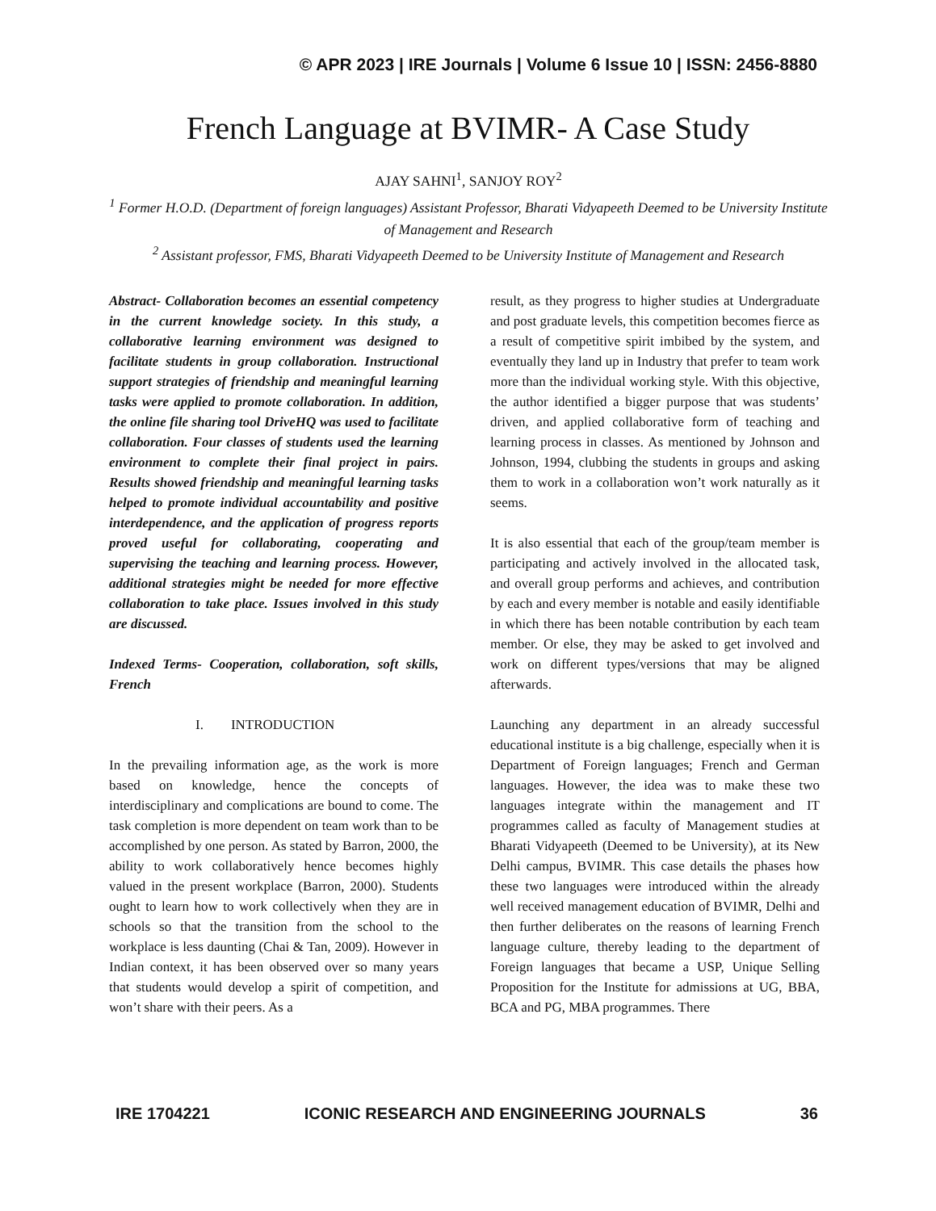© APR 2023 | IRE Journals | Volume 6 Issue 10 | ISSN: 2456-8880
French Language at BVIMR- A Case Study
AJAY SAHNI<sup>1</sup>, SANJOY ROY<sup>2</sup>
<sup>1</sup> Former H.O.D. (Department of foreign languages) Assistant Professor, Bharati Vidyapeeth Deemed to be University Institute of Management and Research
<sup>2</sup> Assistant professor, FMS, Bharati Vidyapeeth Deemed to be University Institute of Management and Research
Abstract- Collaboration becomes an essential competency in the current knowledge society. In this study, a collaborative learning environment was designed to facilitate students in group collaboration. Instructional support strategies of friendship and meaningful learning tasks were applied to promote collaboration. In addition, the online file sharing tool DriveHQ was used to facilitate collaboration. Four classes of students used the learning environment to complete their final project in pairs. Results showed friendship and meaningful learning tasks helped to promote individual accountability and positive interdependence, and the application of progress reports proved useful for collaborating, cooperating and supervising the teaching and learning process. However, additional strategies might be needed for more effective collaboration to take place. Issues involved in this study are discussed.
Indexed Terms- Cooperation, collaboration, soft skills, French
I. INTRODUCTION
In the prevailing information age, as the work is more based on knowledge, hence the concepts of interdisciplinary and complications are bound to come. The task completion is more dependent on team work than to be accomplished by one person. As stated by Barron, 2000, the ability to work collaboratively hence becomes highly valued in the present workplace (Barron, 2000). Students ought to learn how to work collectively when they are in schools so that the transition from the school to the workplace is less daunting (Chai & Tan, 2009). However in Indian context, it has been observed over so many years that students would develop a spirit of competition, and won’t share with their peers. As a
result, as they progress to higher studies at Undergraduate and post graduate levels, this competition becomes fierce as a result of competitive spirit imbibed by the system, and eventually they land up in Industry that prefer to team work more than the individual working style. With this objective, the author identified a bigger purpose that was students’ driven, and applied collaborative form of teaching and learning process in classes. As mentioned by Johnson and Johnson, 1994, clubbing the students in groups and asking them to work in a collaboration won’t work naturally as it seems.
It is also essential that each of the group/team member is participating and actively involved in the allocated task, and overall group performs and achieves, and contribution by each and every member is notable and easily identifiable in which there has been notable contribution by each team member. Or else, they may be asked to get involved and work on different types/versions that may be aligned afterwards.
Launching any department in an already successful educational institute is a big challenge, especially when it is Department of Foreign languages; French and German languages. However, the idea was to make these two languages integrate within the management and IT programmes called as faculty of Management studies at Bharati Vidyapeeth (Deemed to be University), at its New Delhi campus, BVIMR. This case details the phases how these two languages were introduced within the already well received management education of BVIMR, Delhi and then further deliberates on the reasons of learning French language culture, thereby leading to the department of Foreign languages that became a USP, Unique Selling Proposition for the Institute for admissions at UG, BBA, BCA and PG, MBA programmes. There
IRE 1704221 ICONIC RESEARCH AND ENGINEERING JOURNALS 36